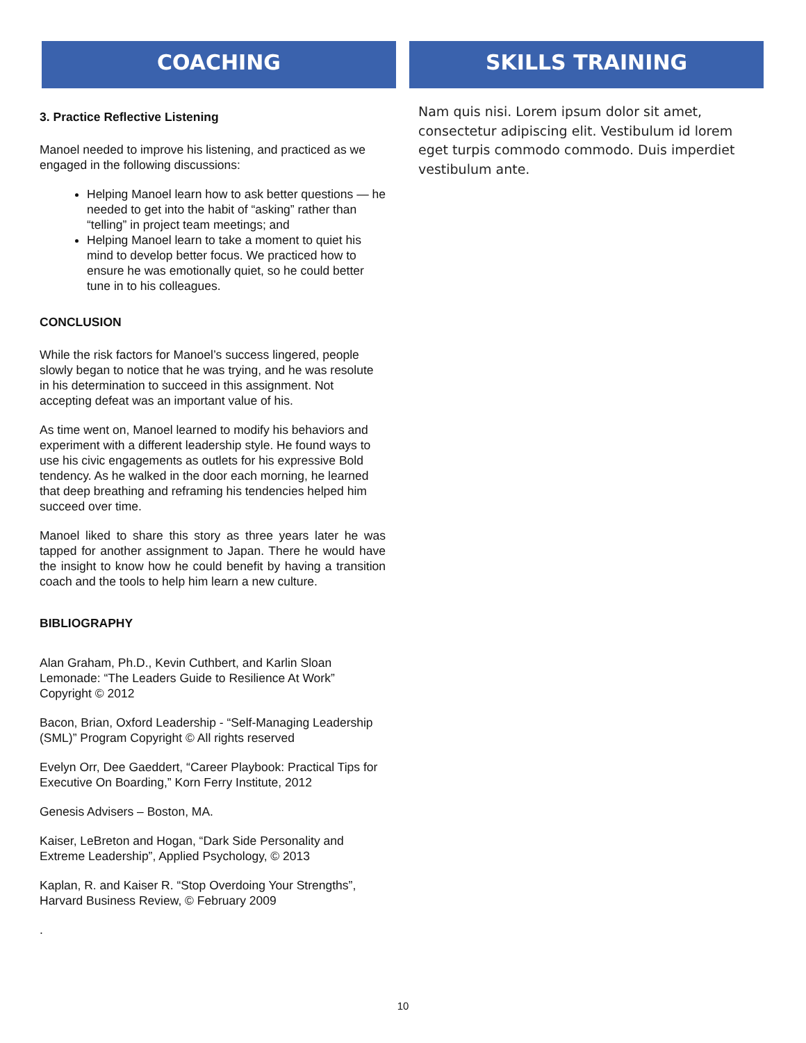COACHING
3. Practice Reflective Listening
Manoel needed to improve his listening, and practiced as we engaged in the following discussions:
Helping Manoel learn how to ask better questions — he needed to get into the habit of “asking” rather than “telling” in project team meetings; and
Helping Manoel learn to take a moment to quiet his mind to develop better focus. We practiced how to ensure he was emotionally quiet, so he could better tune in to his colleagues.
CONCLUSION
While the risk factors for Manoel’s success lingered, people slowly began to notice that he was trying, and he was resolute in his determination to succeed in this assignment. Not accepting defeat was an important value of his.
As time went on, Manoel learned to modify his behaviors and experiment with a different leadership style. He found ways to use his civic engagements as outlets for his expressive Bold tendency. As he walked in the door each morning, he learned that deep breathing and reframing his tendencies helped him succeed over time.
Manoel liked to share this story as three years later he was tapped for another assignment to Japan. There he would have the insight to know how he could benefit by having a transition coach and the tools to help him learn a new culture.
BIBLIOGRAPHY
Alan Graham, Ph.D., Kevin Cuthbert, and Karlin Sloan Lemonade: “The Leaders Guide to Resilience At Work” Copyright © 2012
Bacon, Brian, Oxford Leadership - “Self-Managing Leadership (SML)” Program Copyright © All rights reserved
Evelyn Orr, Dee Gaeddert, “Career Playbook: Practical Tips for Executive On Boarding,” Korn Ferry Institute, 2012
Genesis Advisers – Boston, MA.
Kaiser, LeBreton and Hogan, “Dark Side Personality and Extreme Leadership”, Applied Psychology, © 2013
Kaplan, R. and Kaiser R. “Stop Overdoing Your Strengths”, Harvard Business Review, © February 2009
.
SKILLS TRAINING
Nam quis nisi. Lorem ipsum dolor sit amet, consectetur adipiscing elit. Vestibulum id lorem eget turpis commodo commodo. Duis imperdiet vestibulum ante.
10